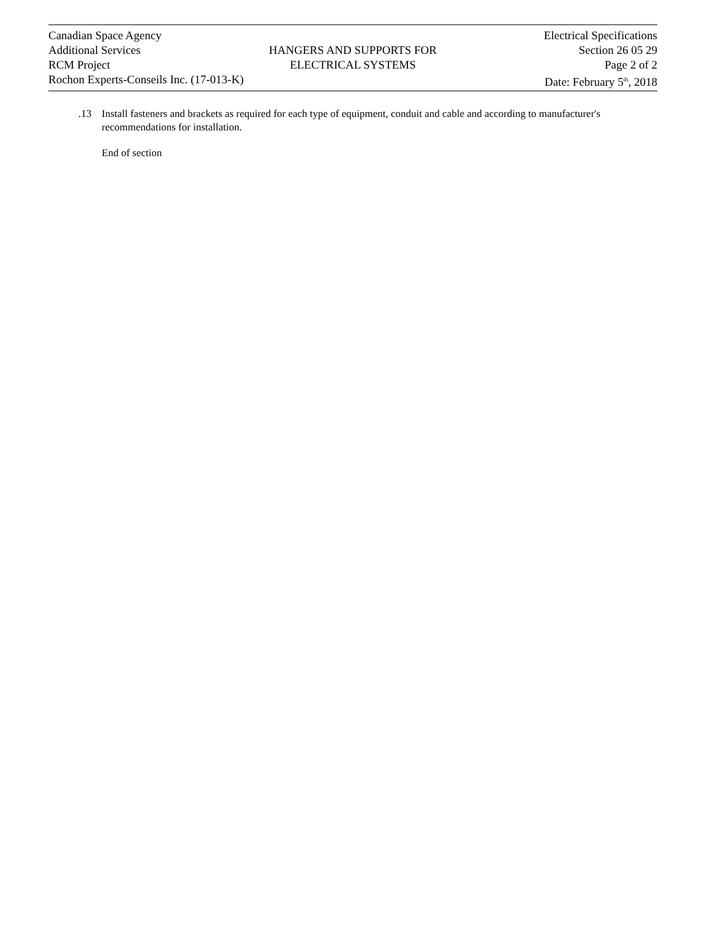Canadian Space Agency
Additional Services
RCM Project
Rochon Experts-Conseils Inc. (17-013-K)
HANGERS AND SUPPORTS FOR
ELECTRICAL SYSTEMS
Electrical Specifications
Section 26 05 29
Page 2 of 2
Date: February 5<sup>th</sup>, 2018
.13 Install fasteners and brackets as required for each type of equipment, conduit and cable and according to manufacturer's recommendations for installation.
End of section